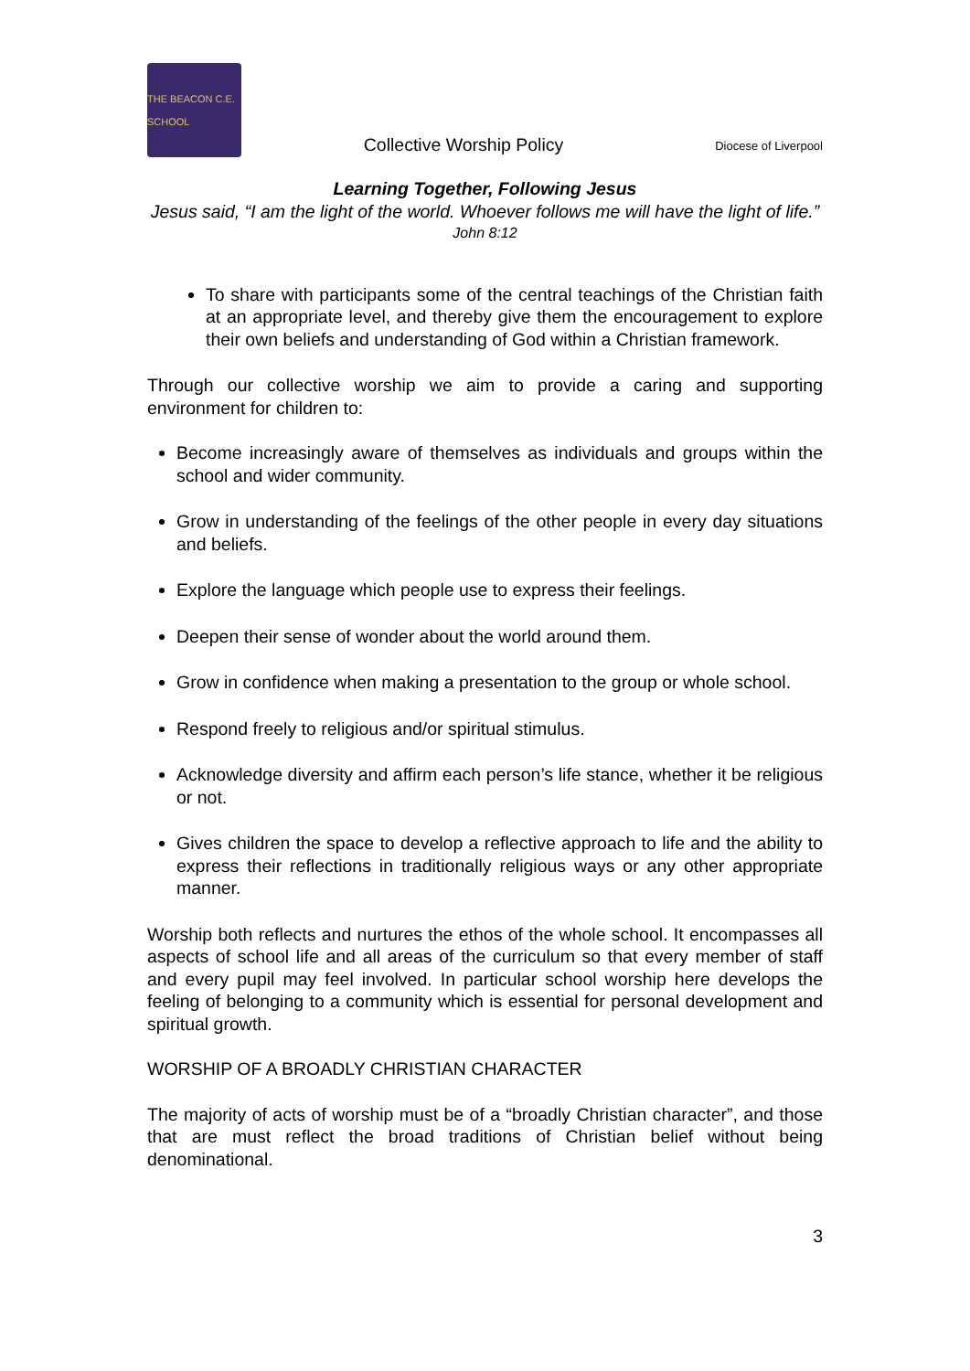THE BEACON C.E. SCHOOL
Collective Worship Policy
Diocese of Liverpool
Learning Together, Following Jesus
Jesus said, “I am the light of the world. Whoever follows me will have the light of life.”
John 8:12
To share with participants some of the central teachings of the Christian faith at an appropriate level, and thereby give them the encouragement to explore their own beliefs and understanding of God within a Christian framework.
Through our collective worship we aim to provide a caring and supporting environment for children to:
Become increasingly aware of themselves as individuals and groups within the school and wider community.
Grow in understanding of the feelings of the other people in every day situations and beliefs.
Explore the language which people use to express their feelings.
Deepen their sense of wonder about the world around them.
Grow in confidence when making a presentation to the group or whole school.
Respond freely to religious and/or spiritual stimulus.
Acknowledge diversity and affirm each person’s life stance, whether it be religious or not.
Gives children the space to develop a reflective approach to life and the ability to express their reflections in traditionally religious ways or any other appropriate manner.
Worship both reflects and nurtures the ethos of the whole school. It encompasses all aspects of school life and all areas of the curriculum so that every member of staff and every pupil may feel involved. In particular school worship here develops the feeling of belonging to a community which is essential for personal development and spiritual growth.
WORSHIP OF A BROADLY CHRISTIAN CHARACTER
The majority of acts of worship must be of a “broadly Christian character”, and those that are must reflect the broad traditions of Christian belief without being denominational.
3